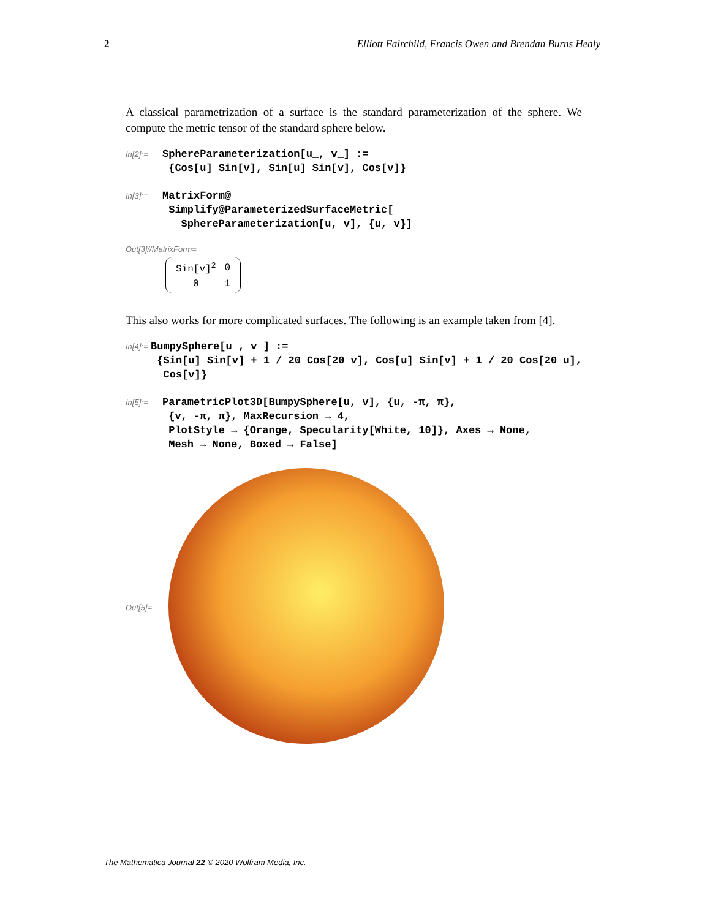2 Elliott Fairchild, Francis Owen and Brendan Burns Healy
A classical parametrization of a surface is the standard parameterization of the sphere. We compute the metric tensor of the standard sphere below.
In[2]:=
SphereParameterization[u_, v_] := {Cos[u] Sin[v], Sin[u] Sin[v], Cos[v]}
In[3]:=
MatrixForm@ Simplify@ParameterizedSurfaceMetric[ SphereParameterization[u, v], {u, v}]
Out[3]//MatrixForm=
| Sin[v]<sup>2</sup> | 0 |
| 0 | 1 |
This also works for more complicated surfaces. The following is an example taken from [4].
In[4]:=
BumpySphere[u_, v_] := {Sin[u] Sin[v] + 1 / 20 Cos[20 v], Cos[u] Sin[v] + 1 / 20 Cos[20 u], Cos[v]}
In[5]:=
ParametricPlot3D[BumpySphere[u, v], {u, -π, π}, {v, -π, π}, MaxRecursion → 4, PlotStyle → {Orange, Specularity[White, 10]}, Axes → None, Mesh → None, Boxed → False]
Out[5]=
The Mathematica Journal 22 © 2020 Wolfram Media, Inc.